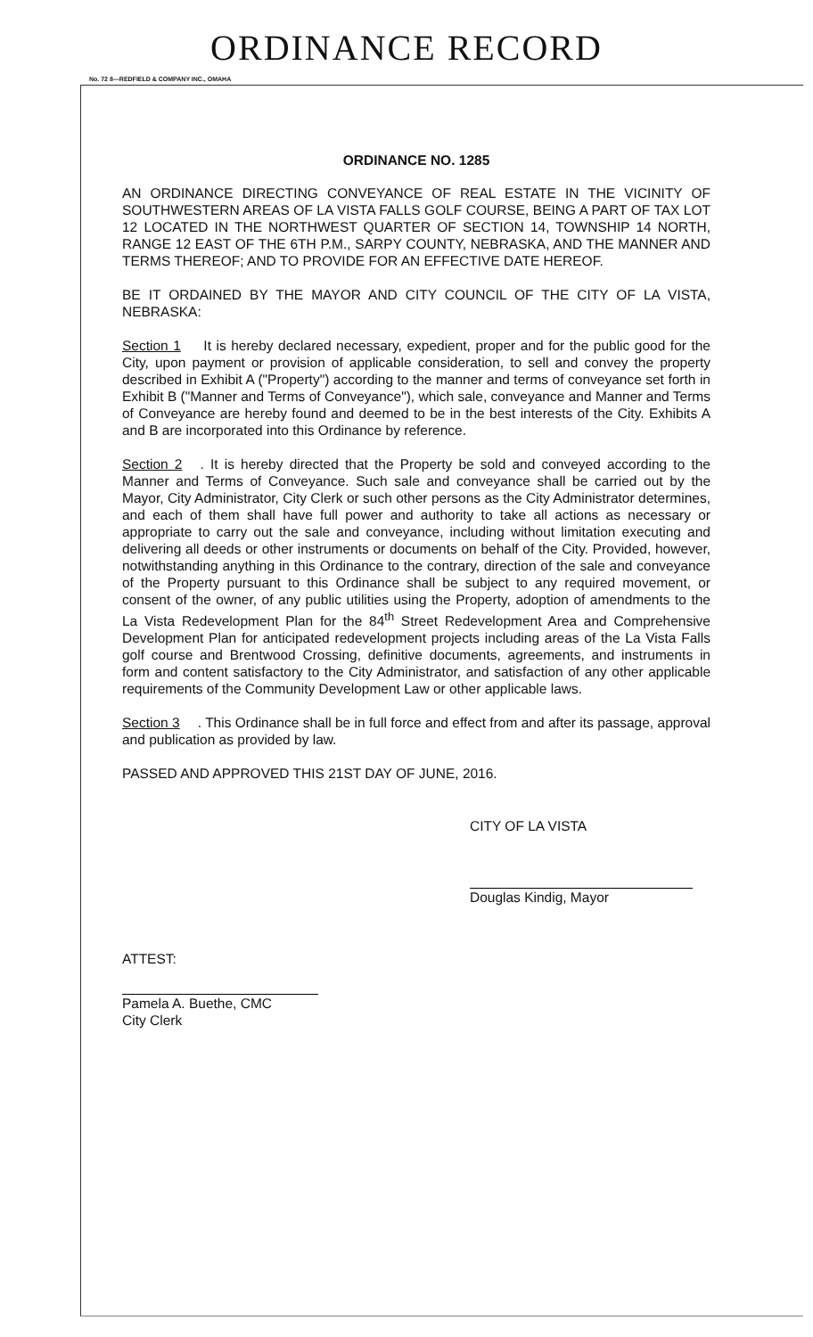ORDINANCE RECORD
No. 72 8—REDFIELD & COMPANY INC., OMAHA
ORDINANCE NO. 1285
AN ORDINANCE DIRECTING CONVEYANCE OF REAL ESTATE IN THE VICINITY OF SOUTHWESTERN AREAS OF LA VISTA FALLS GOLF COURSE, BEING A PART OF TAX LOT 12 LOCATED IN THE NORTHWEST QUARTER OF SECTION 14, TOWNSHIP 14 NORTH, RANGE 12 EAST OF THE 6TH P.M., SARPY COUNTY, NEBRASKA, AND THE MANNER AND TERMS THEREOF; AND TO PROVIDE FOR AN EFFECTIVE DATE HEREOF.
BE IT ORDAINED BY THE MAYOR AND CITY COUNCIL OF THE CITY OF LA VISTA, NEBRASKA:
Section 1 It is hereby declared necessary, expedient, proper and for the public good for the City, upon payment or provision of applicable consideration, to sell and convey the property described in Exhibit A ("Property") according to the manner and terms of conveyance set forth in Exhibit B ("Manner and Terms of Conveyance"), which sale, conveyance and Manner and Terms of Conveyance are hereby found and deemed to be in the best interests of the City. Exhibits A and B are incorporated into this Ordinance by reference.
Section 2. It is hereby directed that the Property be sold and conveyed according to the Manner and Terms of Conveyance. Such sale and conveyance shall be carried out by the Mayor, City Administrator, City Clerk or such other persons as the City Administrator determines, and each of them shall have full power and authority to take all actions as necessary or appropriate to carry out the sale and conveyance, including without limitation executing and delivering all deeds or other instruments or documents on behalf of the City. Provided, however, notwithstanding anything in this Ordinance to the contrary, direction of the sale and conveyance of the Property pursuant to this Ordinance shall be subject to any required movement, or consent of the owner, of any public utilities using the Property, adoption of amendments to the La Vista Redevelopment Plan for the 84<sup>th</sup> Street Redevelopment Area and Comprehensive Development Plan for anticipated redevelopment projects including areas of the La Vista Falls golf course and Brentwood Crossing, definitive documents, agreements, and instruments in form and content satisfactory to the City Administrator, and satisfaction of any other applicable requirements of the Community Development Law or other applicable laws.
Section 3. This Ordinance shall be in full force and effect from and after its passage, approval and publication as provided by law.
PASSED AND APPROVED THIS 21ST DAY OF JUNE, 2016.
CITY OF LA VISTA
Douglas Kindig, Mayor
ATTEST:
Pamela A. Buethe, CMC
City Clerk